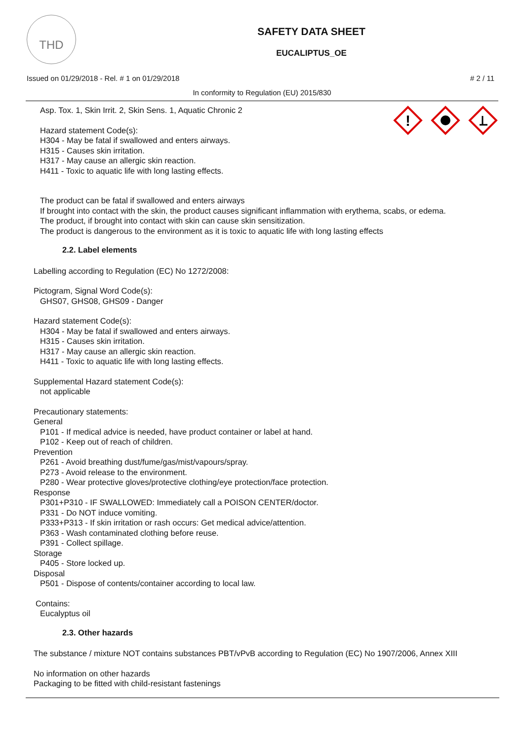THD
SAFETY DATA SHEET
EUCALIPTUS_OE
Issued on 01/29/2018 - Rel. # 1 on 01/29/2018 # 2 / 11
In conformity to Regulation (EU) 2015/830
Asp. Tox. 1, Skin Irrit. 2, Skin Sens. 1, Aquatic Chronic 2
Hazard statement Code(s):
H304 - May be fatal if swallowed and enters airways.
H315 - Causes skin irritation.
H317 - May cause an allergic skin reaction.
H411 - Toxic to aquatic life with long lasting effects.
The product can be fatal if swallowed and enters airways
If brought into contact with the skin, the product causes significant inflammation with erythema, scabs, or edema.
The product, if brought into contact with skin can cause skin sensitization.
The product is dangerous to the environment as it is toxic to aquatic life with long lasting effects
2.2. Label elements
!
Labelling according to Regulation (EC) No 1272/2008:
Pictogram, Signal Word Code(s):
GHS07, GHS08, GHS09 - Danger
Hazard statement Code(s):
H304 - May be fatal if swallowed and enters airways.
H315 - Causes skin irritation.
H317 - May cause an allergic skin reaction.
H411 - Toxic to aquatic life with long lasting effects.
Supplemental Hazard statement Code(s):
not applicable
Precautionary statements:
General
P101 - If medical advice is needed, have product container or label at hand.
P102 - Keep out of reach of children.
Prevention
P261 - Avoid breathing dust/fume/gas/mist/vapours/spray.
P273 - Avoid release to the environment.
P280 - Wear protective gloves/protective clothing/eye protection/face protection.
Response
P301+P310 - IF SWALLOWED: Immediately call a POISON CENTER/doctor.
P331 - Do NOT induce vomiting.
P333+P313 - If skin irritation or rash occurs: Get medical advice/attention.
P363 - Wash contaminated clothing before reuse.
P391 - Collect spillage.
Storage
P405 - Store locked up.
Disposal
P501 - Dispose of contents/container according to local law.
Contains:
Eucalyptus oil
2.3. Other hazards
The substance / mixture NOT contains substances PBT/vPvB according to Regulation (EC) No 1907/2006, Annex XIII
No information on other hazards
Packaging to be fitted with child-resistant fastenings